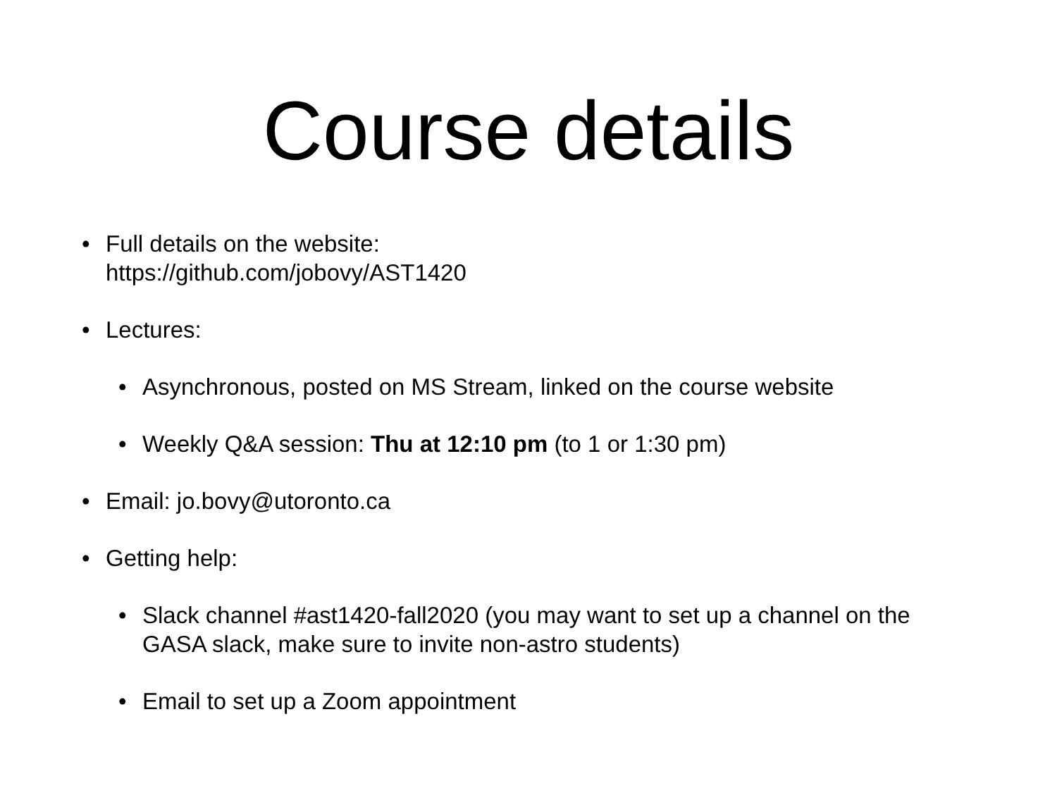Course details
• Full details on the website:
https://github.com/jobovy/AST1420
• Lectures:
• Asynchronous, posted on MS Stream, linked on the course website
• Weekly Q&A session: Thu at 12:10 pm (to 1 or 1:30 pm)
• Email: jo.bovy@utoronto.ca
• Getting help:
• Slack channel #ast1420-fall2020 (you may want to set up a channel on the
GASA slack, make sure to invite non-astro students)
• Email to set up a Zoom appointment